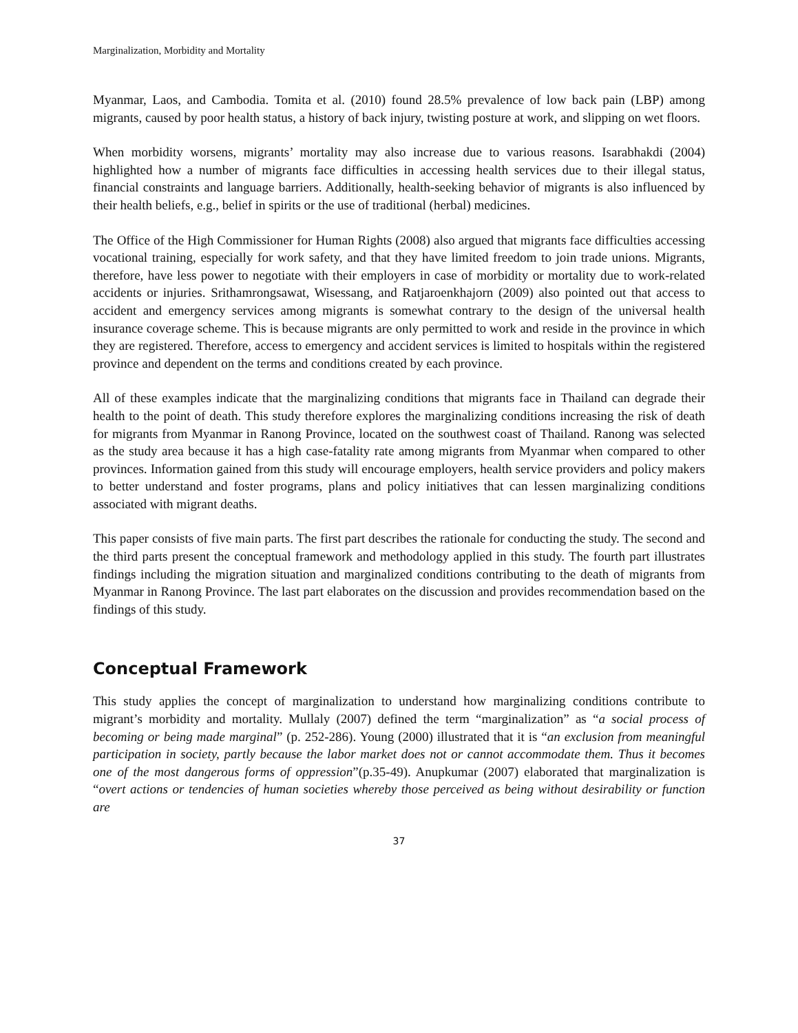Marginalization, Morbidity and Mortality
Myanmar, Laos, and Cambodia. Tomita et al. (2010) found 28.5% prevalence of low back pain (LBP) among migrants, caused by poor health status, a history of back injury, twisting posture at work, and slipping on wet floors.
When morbidity worsens, migrants’ mortality may also increase due to various reasons. Isarabhakdi (2004) highlighted how a number of migrants face difficulties in accessing health services due to their illegal status, financial constraints and language barriers. Additionally, health-seeking behavior of migrants is also influenced by their health beliefs, e.g., belief in spirits or the use of traditional (herbal) medicines.
The Office of the High Commissioner for Human Rights (2008) also argued that migrants face difficulties accessing vocational training, especially for work safety, and that they have limited freedom to join trade unions. Migrants, therefore, have less power to negotiate with their employers in case of morbidity or mortality due to work-related accidents or injuries. Srithamrongsawat, Wisessang, and Ratjaroenkhajorn (2009) also pointed out that access to accident and emergency services among migrants is somewhat contrary to the design of the universal health insurance coverage scheme. This is because migrants are only permitted to work and reside in the province in which they are registered. Therefore, access to emergency and accident services is limited to hospitals within the registered province and dependent on the terms and conditions created by each province.
All of these examples indicate that the marginalizing conditions that migrants face in Thailand can degrade their health to the point of death. This study therefore explores the marginalizing conditions increasing the risk of death for migrants from Myanmar in Ranong Province, located on the southwest coast of Thailand. Ranong was selected as the study area because it has a high case-fatality rate among migrants from Myanmar when compared to other provinces. Information gained from this study will encourage employers, health service providers and policy makers to better understand and foster programs, plans and policy initiatives that can lessen marginalizing conditions associated with migrant deaths.
This paper consists of five main parts. The first part describes the rationale for conducting the study. The second and the third parts present the conceptual framework and methodology applied in this study. The fourth part illustrates findings including the migration situation and marginalized conditions contributing to the death of migrants from Myanmar in Ranong Province. The last part elaborates on the discussion and provides recommendation based on the findings of this study.
Conceptual Framework
This study applies the concept of marginalization to understand how marginalizing conditions contribute to migrant’s morbidity and mortality. Mullaly (2007) defined the term “marginalization” as “a social process of becoming or being made marginal” (p. 252-286). Young (2000) illustrated that it is “an exclusion from meaningful participation in society, partly because the labor market does not or cannot accommodate them. Thus it becomes one of the most dangerous forms of oppression”(p.35-49). Anupkumar (2007) elaborated that marginalization is “overt actions or tendencies of human societies whereby those perceived as being without desirability or function are
37